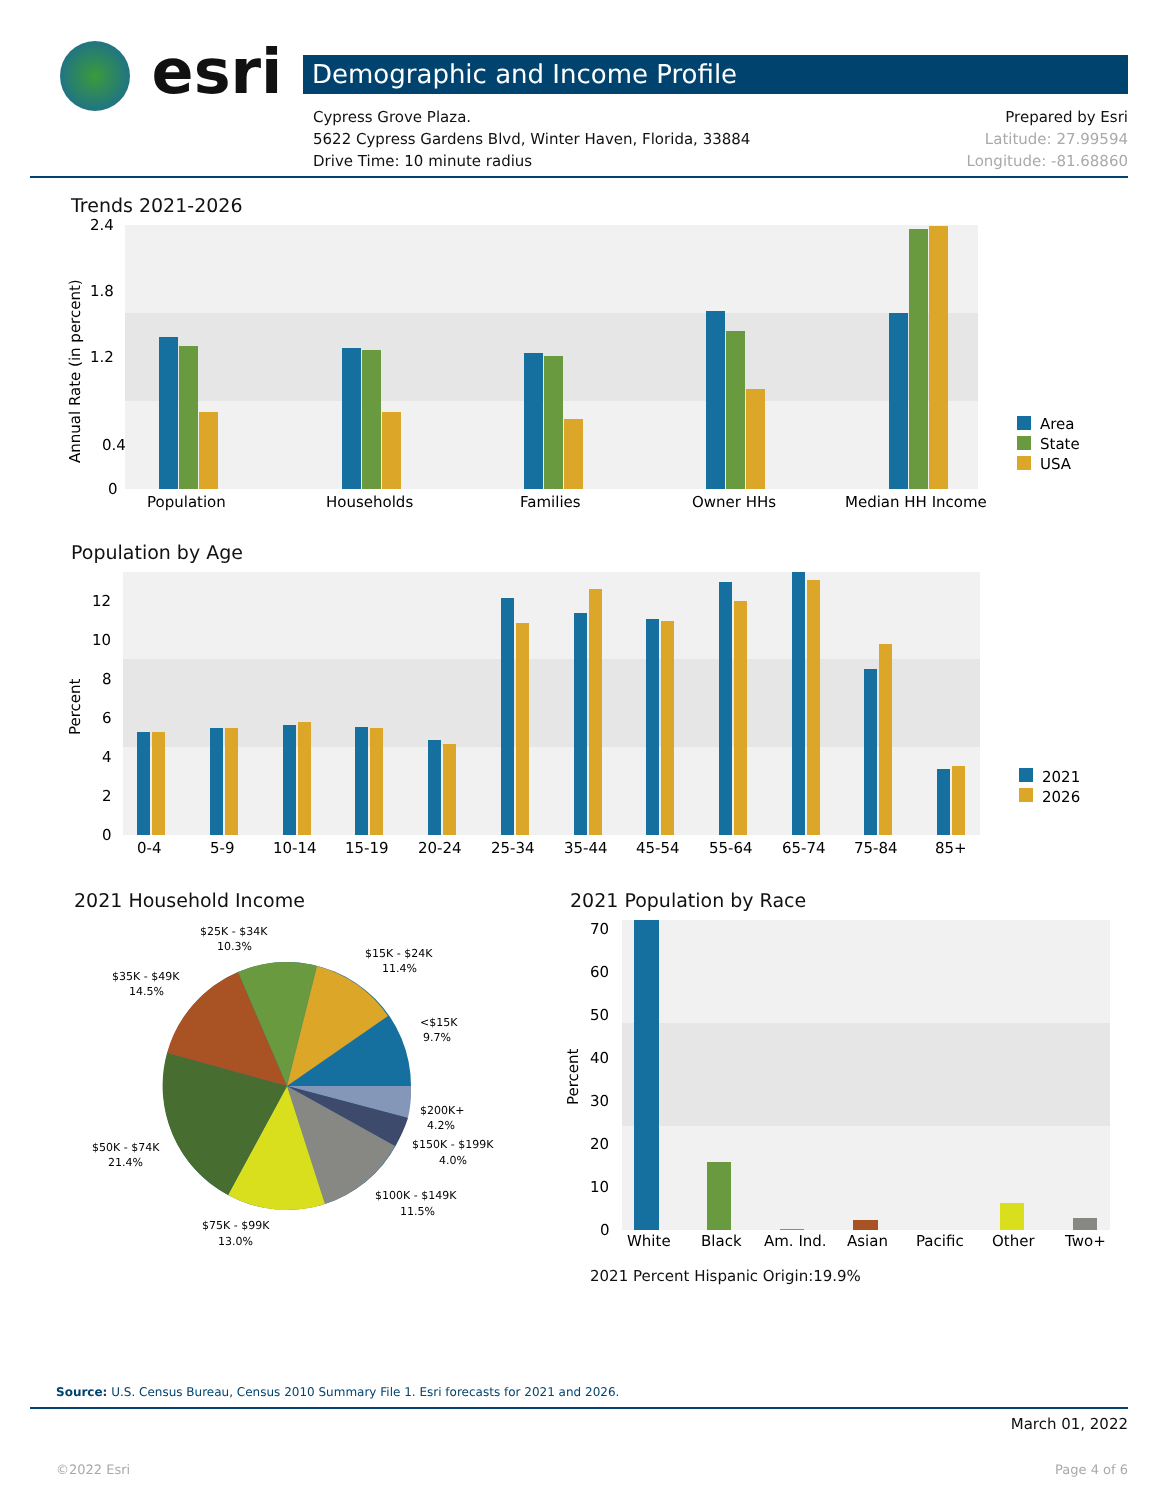esri Demographic and Income Profile
Cypress Grove Plaza.
5622 Cypress Gardens Blvd, Winter Haven, Florida, 33884
Drive Time: 10 minute radius
Prepared by Esri
Latitude: 27.99594
Longitude: -81.68860
Trends 2021-2026
2.4
1.8
1.2
0.4
0
Annual Rate (in percent)
Population
Households
Families
Owner HHs
Median HH Income
Area
State
USA
Population by Age
12
10
8
6
4
2
0
Percent
0-4
5-9
10-14
15-19
20-24
25-34
35-44
45-54
55-64
65-74
75-84
85+
2021
2026
2021 Household Income
$25K - $34K
10.3%
$15K - $24K
11.4%
$35K - $49K
14.5%
<$15K
9.7%
$200K+
4.2%
$150K - $199K
4.0%
$50K - $74K
21.4%
$100K - $149K
11.5%
$75K - $99K
13.0%
2021 Population by Race
70
60
50
40
30
20
10
0
Percent
White
Black
Am. Ind.
Asian
Pacific
Other
Two+
2021 Percent Hispanic Origin:19.9%
Source: U.S. Census Bureau, Census 2010 Summary File 1. Esri forecasts for 2021 and 2026.
March 01, 2022
©2022 Esri Page 4 of 6